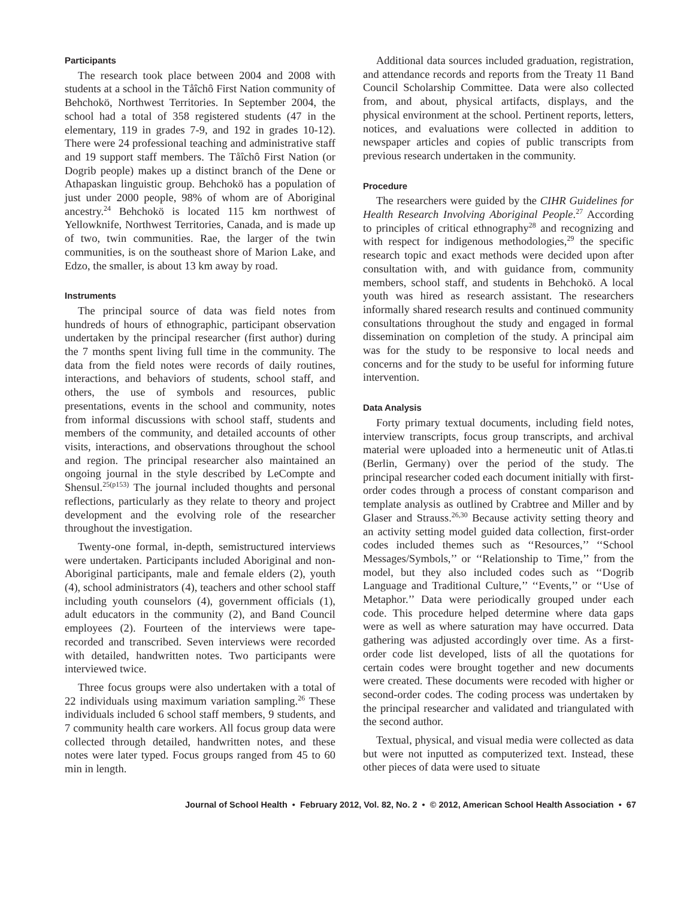Participants
The research took place between 2004 and 2008 with students at a school in the Tåîchô First Nation community of Behchokö, Northwest Territories. In September 2004, the school had a total of 358 registered students (47 in the elementary, 119 in grades 7-9, and 192 in grades 10-12). There were 24 professional teaching and administrative staff and 19 support staff members. The Tåîchô First Nation (or Dogrib people) makes up a distinct branch of the Dene or Athapaskan linguistic group. Behchokö has a population of just under 2000 people, 98% of whom are of Aboriginal ancestry.<sup>24</sup> Behchokö is located 115 km northwest of Yellowknife, Northwest Territories, Canada, and is made up of two, twin communities. Rae, the larger of the twin communities, is on the southeast shore of Marion Lake, and Edzo, the smaller, is about 13 km away by road.
Instruments
The principal source of data was field notes from hundreds of hours of ethnographic, participant observation undertaken by the principal researcher (first author) during the 7 months spent living full time in the community. The data from the field notes were records of daily routines, interactions, and behaviors of students, school staff, and others, the use of symbols and resources, public presentations, events in the school and community, notes from informal discussions with school staff, students and members of the community, and detailed accounts of other visits, interactions, and observations throughout the school and region. The principal researcher also maintained an ongoing journal in the style described by LeCompte and Shensul.<sup>25(p153)</sup> The journal included thoughts and personal reflections, particularly as they relate to theory and project development and the evolving role of the researcher throughout the investigation.
Twenty-one formal, in-depth, semistructured interviews were undertaken. Participants included Aboriginal and non-Aboriginal participants, male and female elders (2), youth (4), school administrators (4), teachers and other school staff including youth counselors (4), government officials (1), adult educators in the community (2), and Band Council employees (2). Fourteen of the interviews were tape-recorded and transcribed. Seven interviews were recorded with detailed, handwritten notes. Two participants were interviewed twice.
Three focus groups were also undertaken with a total of 22 individuals using maximum variation sampling.<sup>26</sup> These individuals included 6 school staff members, 9 students, and 7 community health care workers. All focus group data were collected through detailed, handwritten notes, and these notes were later typed. Focus groups ranged from 45 to 60 min in length.
Additional data sources included graduation, registration, and attendance records and reports from the Treaty 11 Band Council Scholarship Committee. Data were also collected from, and about, physical artifacts, displays, and the physical environment at the school. Pertinent reports, letters, notices, and evaluations were collected in addition to newspaper articles and copies of public transcripts from previous research undertaken in the community.
Procedure
The researchers were guided by the CIHR Guidelines for Health Research Involving Aboriginal People.<sup>27</sup> According to principles of critical ethnography<sup>28</sup> and recognizing and with respect for indigenous methodologies,<sup>29</sup> the specific research topic and exact methods were decided upon after consultation with, and with guidance from, community members, school staff, and students in Behchokö. A local youth was hired as research assistant. The researchers informally shared research results and continued community consultations throughout the study and engaged in formal dissemination on completion of the study. A principal aim was for the study to be responsive to local needs and concerns and for the study to be useful for informing future intervention.
Data Analysis
Forty primary textual documents, including field notes, interview transcripts, focus group transcripts, and archival material were uploaded into a hermeneutic unit of Atlas.ti (Berlin, Germany) over the period of the study. The principal researcher coded each document initially with first-order codes through a process of constant comparison and template analysis as outlined by Crabtree and Miller and by Glaser and Strauss.<sup>26,30</sup> Because activity setting theory and an activity setting model guided data collection, first-order codes included themes such as ‘‘Resources,’’ ‘‘School Messages/Symbols,’’ or ‘‘Relationship to Time,’’ from the model, but they also included codes such as ‘‘Dogrib Language and Traditional Culture,’’ ‘‘Events,’’ or ‘‘Use of Metaphor.’’ Data were periodically grouped under each code. This procedure helped determine where data gaps were as well as where saturation may have occurred. Data gathering was adjusted accordingly over time. As a first-order code list developed, lists of all the quotations for certain codes were brought together and new documents were created. These documents were recoded with higher or second-order codes. The coding process was undertaken by the principal researcher and validated and triangulated with the second author.
Textual, physical, and visual media were collected as data but were not inputted as computerized text. Instead, these other pieces of data were used to situate
Journal of School Health • February 2012, Vol. 82, No. 2 • © 2012, American School Health Association • 67